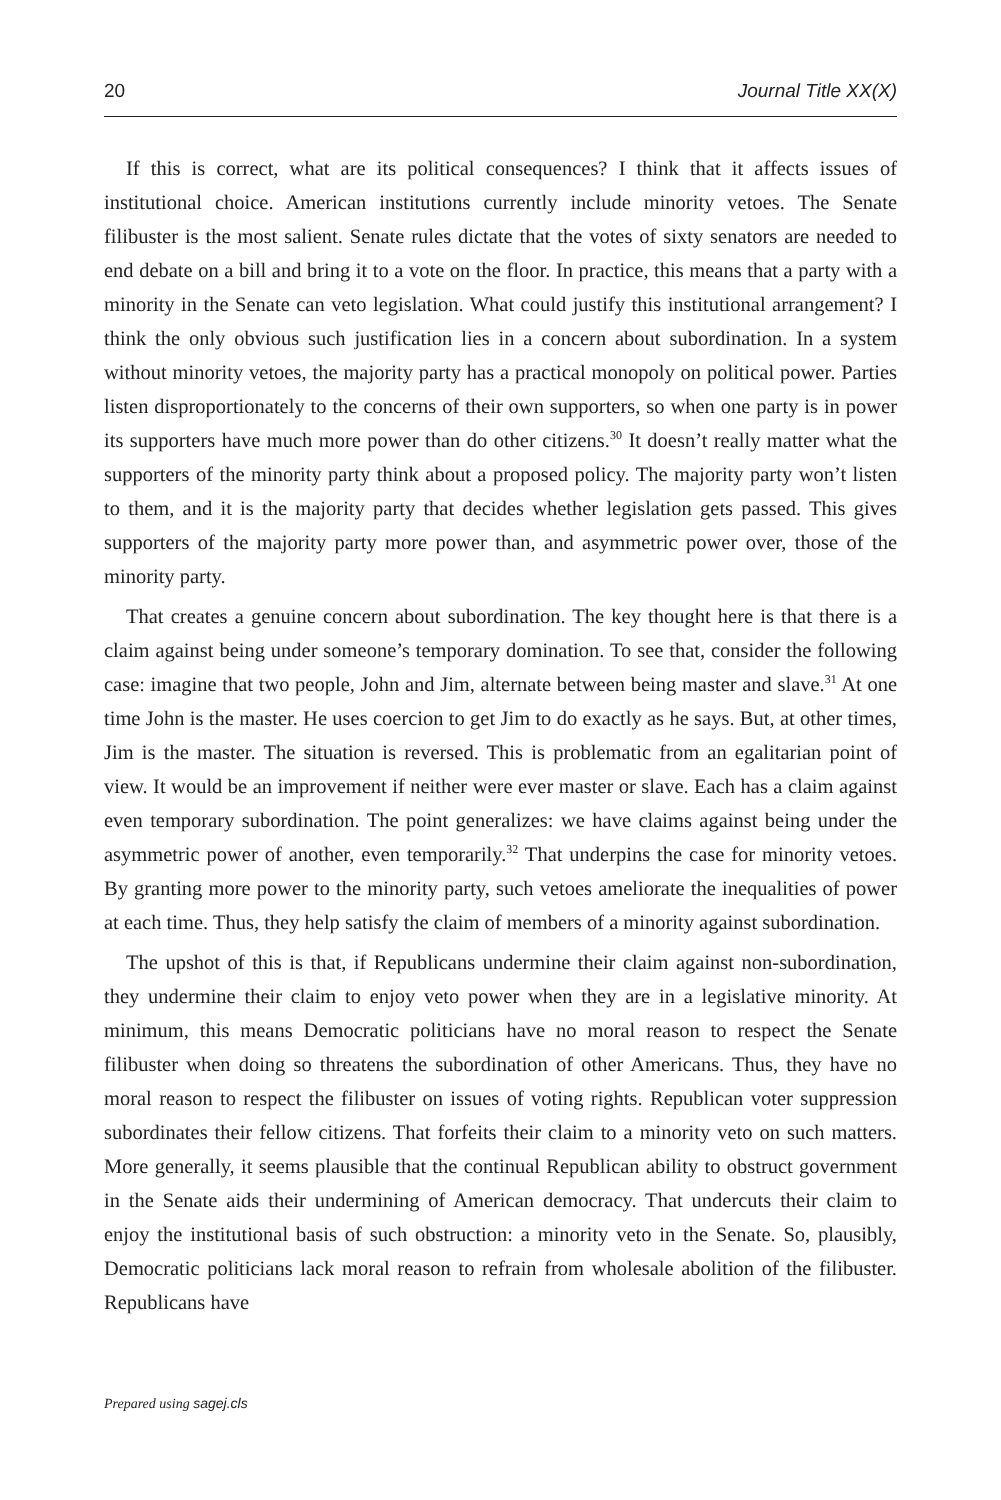20 Journal Title XX(X)
If this is correct, what are its political consequences? I think that it affects issues of institutional choice. American institutions currently include minority vetoes. The Senate filibuster is the most salient. Senate rules dictate that the votes of sixty senators are needed to end debate on a bill and bring it to a vote on the floor. In practice, this means that a party with a minority in the Senate can veto legislation. What could justify this institutional arrangement? I think the only obvious such justification lies in a concern about subordination. In a system without minority vetoes, the majority party has a practical monopoly on political power. Parties listen disproportionately to the concerns of their own supporters, so when one party is in power its supporters have much more power than do other citizens.<sup>30</sup> It doesn’t really matter what the supporters of the minority party think about a proposed policy. The majority party won’t listen to them, and it is the majority party that decides whether legislation gets passed. This gives supporters of the majority party more power than, and asymmetric power over, those of the minority party.
That creates a genuine concern about subordination. The key thought here is that there is a claim against being under someone’s temporary domination. To see that, consider the following case: imagine that two people, John and Jim, alternate between being master and slave.<sup>31</sup> At one time John is the master. He uses coercion to get Jim to do exactly as he says. But, at other times, Jim is the master. The situation is reversed. This is problematic from an egalitarian point of view. It would be an improvement if neither were ever master or slave. Each has a claim against even temporary subordination. The point generalizes: we have claims against being under the asymmetric power of another, even temporarily.<sup>32</sup> That underpins the case for minority vetoes. By granting more power to the minority party, such vetoes ameliorate the inequalities of power at each time. Thus, they help satisfy the claim of members of a minority against subordination.
The upshot of this is that, if Republicans undermine their claim against non-subordination, they undermine their claim to enjoy veto power when they are in a legislative minority. At minimum, this means Democratic politicians have no moral reason to respect the Senate filibuster when doing so threatens the subordination of other Americans. Thus, they have no moral reason to respect the filibuster on issues of voting rights. Republican voter suppression subordinates their fellow citizens. That forfeits their claim to a minority veto on such matters. More generally, it seems plausible that the continual Republican ability to obstruct government in the Senate aids their undermining of American democracy. That undercuts their claim to enjoy the institutional basis of such obstruction: a minority veto in the Senate. So, plausibly, Democratic politicians lack moral reason to refrain from wholesale abolition of the filibuster. Republicans have
Prepared using sagej.cls